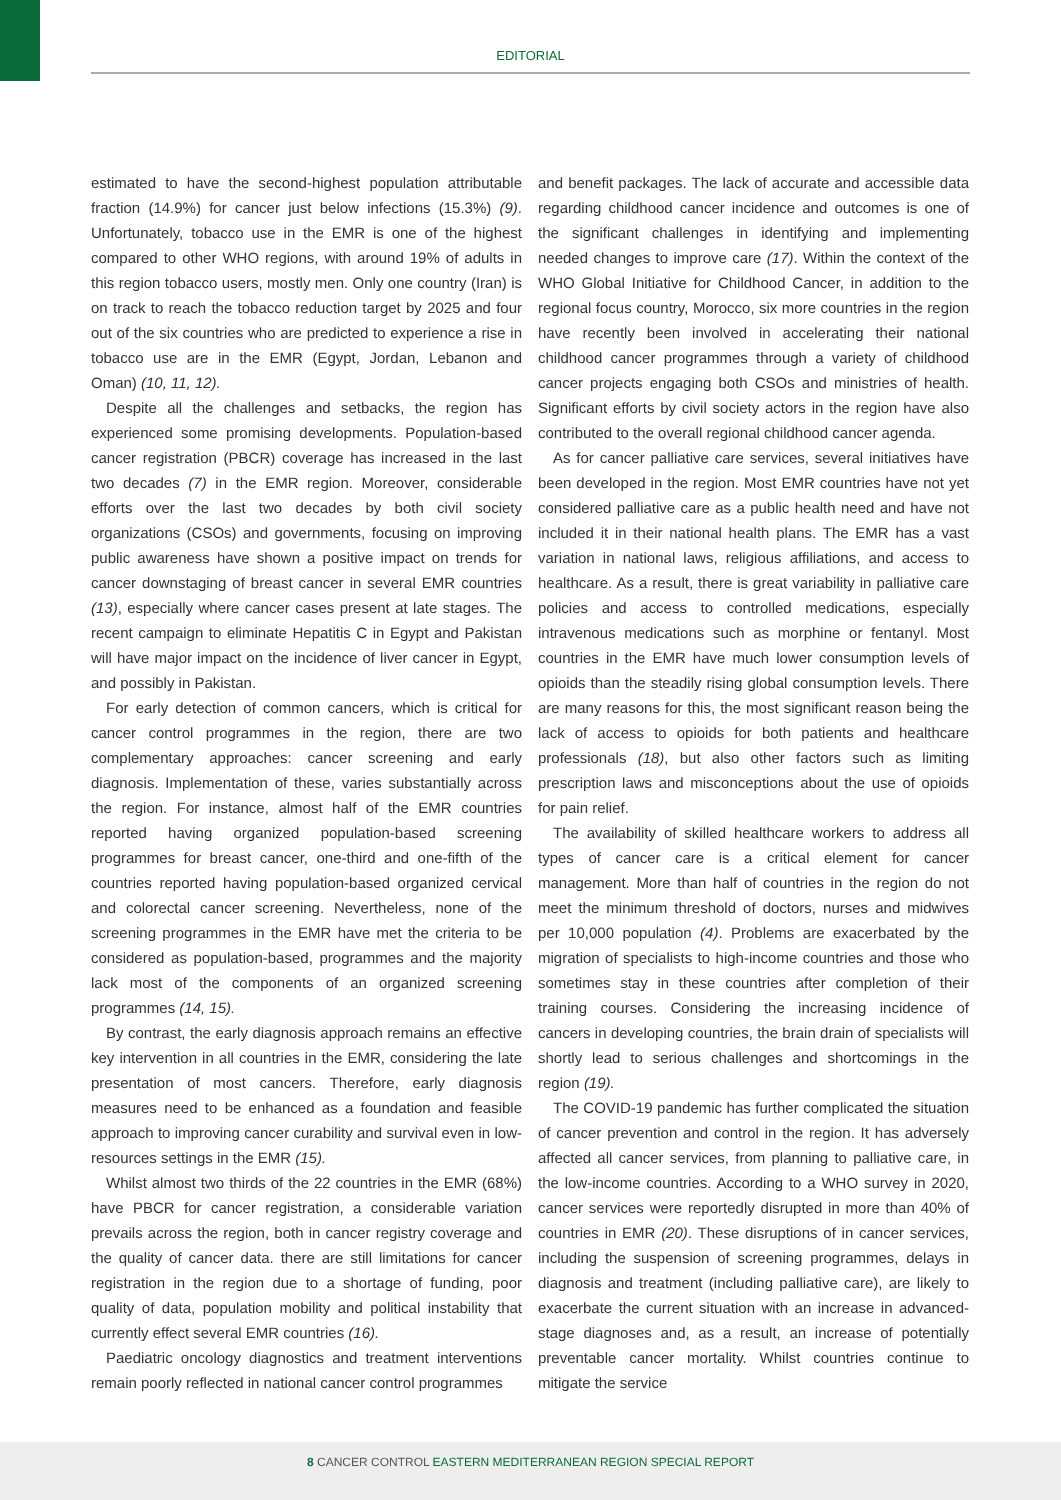EDITORIAL
estimated to have the second-highest population attributable fraction (14.9%) for cancer just below infections (15.3%) (9). Unfortunately, tobacco use in the EMR is one of the highest compared to other WHO regions, with around 19% of adults in this region tobacco users, mostly men. Only one country (Iran) is on track to reach the tobacco reduction target by 2025 and four out of the six countries who are predicted to experience a rise in tobacco use are in the EMR (Egypt, Jordan, Lebanon and Oman) (10, 11, 12).
Despite all the challenges and setbacks, the region has experienced some promising developments. Population-based cancer registration (PBCR) coverage has increased in the last two decades (7) in the EMR region. Moreover, considerable efforts over the last two decades by both civil society organizations (CSOs) and governments, focusing on improving public awareness have shown a positive impact on trends for cancer downstaging of breast cancer in several EMR countries (13), especially where cancer cases present at late stages. The recent campaign to eliminate Hepatitis C in Egypt and Pakistan will have major impact on the incidence of liver cancer in Egypt, and possibly in Pakistan.
For early detection of common cancers, which is critical for cancer control programmes in the region, there are two complementary approaches: cancer screening and early diagnosis. Implementation of these, varies substantially across the region. For instance, almost half of the EMR countries reported having organized population-based screening programmes for breast cancer, one-third and one-fifth of the countries reported having population-based organized cervical and colorectal cancer screening. Nevertheless, none of the screening programmes in the EMR have met the criteria to be considered as population-based, programmes and the majority lack most of the components of an organized screening programmes (14, 15).
By contrast, the early diagnosis approach remains an effective key intervention in all countries in the EMR, considering the late presentation of most cancers. Therefore, early diagnosis measures need to be enhanced as a foundation and feasible approach to improving cancer curability and survival even in low-resources settings in the EMR (15).
Whilst almost two thirds of the 22 countries in the EMR (68%) have PBCR for cancer registration, a considerable variation prevails across the region, both in cancer registry coverage and the quality of cancer data. there are still limitations for cancer registration in the region due to a shortage of funding, poor quality of data, population mobility and political instability that currently effect several EMR countries (16).
Paediatric oncology diagnostics and treatment interventions remain poorly reflected in national cancer control programmes
and benefit packages. The lack of accurate and accessible data regarding childhood cancer incidence and outcomes is one of the significant challenges in identifying and implementing needed changes to improve care (17). Within the context of the WHO Global Initiative for Childhood Cancer, in addition to the regional focus country, Morocco, six more countries in the region have recently been involved in accelerating their national childhood cancer programmes through a variety of childhood cancer projects engaging both CSOs and ministries of health. Significant efforts by civil society actors in the region have also contributed to the overall regional childhood cancer agenda.
As for cancer palliative care services, several initiatives have been developed in the region. Most EMR countries have not yet considered palliative care as a public health need and have not included it in their national health plans. The EMR has a vast variation in national laws, religious affiliations, and access to healthcare. As a result, there is great variability in palliative care policies and access to controlled medications, especially intravenous medications such as morphine or fentanyl. Most countries in the EMR have much lower consumption levels of opioids than the steadily rising global consumption levels. There are many reasons for this, the most significant reason being the lack of access to opioids for both patients and healthcare professionals (18), but also other factors such as limiting prescription laws and misconceptions about the use of opioids for pain relief.
The availability of skilled healthcare workers to address all types of cancer care is a critical element for cancer management. More than half of countries in the region do not meet the minimum threshold of doctors, nurses and midwives per 10,000 population (4). Problems are exacerbated by the migration of specialists to high-income countries and those who sometimes stay in these countries after completion of their training courses. Considering the increasing incidence of cancers in developing countries, the brain drain of specialists will shortly lead to serious challenges and shortcomings in the region (19).
The COVID-19 pandemic has further complicated the situation of cancer prevention and control in the region. It has adversely affected all cancer services, from planning to palliative care, in the low-income countries. According to a WHO survey in 2020, cancer services were reportedly disrupted in more than 40% of countries in EMR (20). These disruptions of in cancer services, including the suspension of screening programmes, delays in diagnosis and treatment (including palliative care), are likely to exacerbate the current situation with an increase in advanced-stage diagnoses and, as a result, an increase of potentially preventable cancer mortality. Whilst countries continue to mitigate the service
8 CANCER CONTROL EASTERN MEDITERRANEAN REGION SPECIAL REPORT